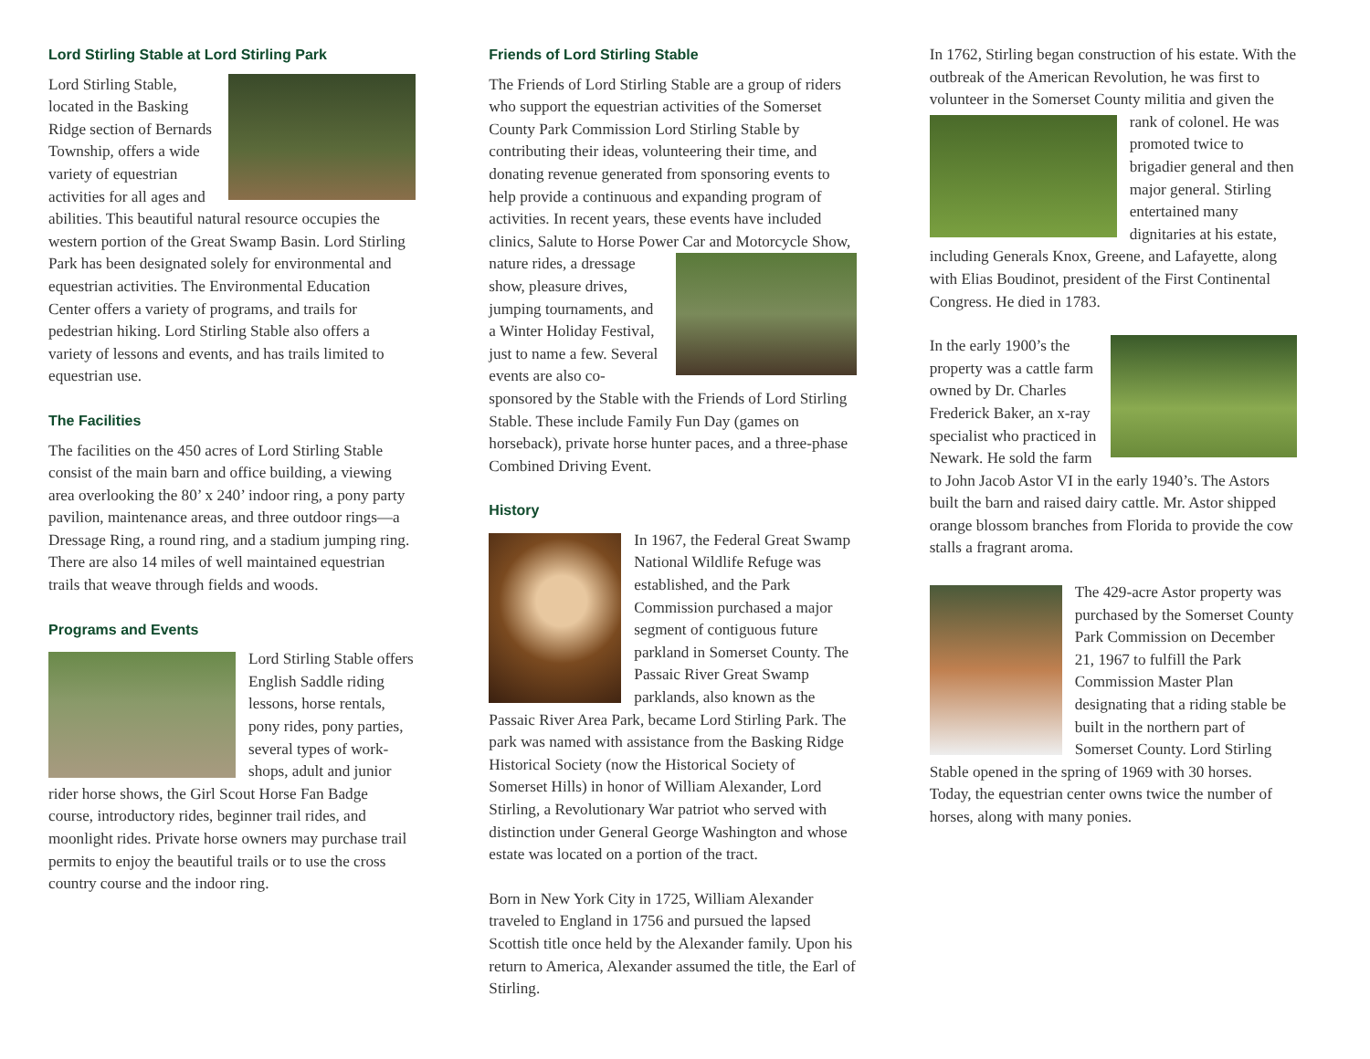Lord Stirling Stable at Lord Stirling Park
Lord Stirling Stable, located in the Basking Ridge section of Bernards Township, offers a wide variety of equestrian activities for all ages and abilities. This beautiful natural resource occupies the western portion of the Great Swamp Basin. Lord Stirling Park has been designated solely for environ­mental and equestrian activities. The Environmental Education Center offers a variety of programs, and trails for pedestrian hiking. Lord Stirling Stable also offers a variety of lessons and events, and has trails limited to equestrian use.
The Facilities
The facilities on the 450 acres of Lord Stirling Stable consist of the main barn and office building, a viewing area overlooking the 80’ x 240’ indoor ring, a pony party pavilion, maintenance areas, and three outdoor rings—a Dressage Ring, a round ring, and a stadium jumping ring. There are also 14 miles of well maintained equestrian trails that weave through fields and woods.
Programs and Events
Lord Stirling Stable offers English Saddle riding lessons, horse rentals, pony rides, pony parties, several types of work­shops, adult and junior rider horse shows, the Girl Scout Horse Fan Badge course, introductory rides, beginner trail rides, and moonlight rides. Private horse owners may purchase trail permits to enjoy the beautiful trails or to use the cross country course and the indoor ring.
Friends of Lord Stirling Stable
The Friends of Lord Stirling Stable are a group of riders who support the equestrian activities of the Somerset County Park Commission Lord Stirling Stable by contributing their ideas, volunteering their time, and donating revenue generated from sponsoring events to help provide a continuous and expanding program of activities. In recent years, these events have included clinics, Salute to Horse Power Car and Motorcycle Show, nature rides, a dressage show, pleasure drives, jumping tournaments, and a Winter Holiday Festival, just to name a few. Several events are also co-sponsored by the Stable with the Friends of Lord Stirling Stable. These include Family Fun Day (games on horseback), private horse hunter paces, and a three-phase Combined Driving Event.
History
In 1967, the Federal Great Swamp National Wildlife Refuge was established, and the Park Commission purchased a major segment of contiguous future parkland in Somerset County. The Passaic River Great Swamp parklands, also known as the Passaic River Area Park, became Lord Stirling Park. The park was named with assistance from the Basking Ridge Historical Society (now the Historical Society of Somerset Hills) in honor of William Alexander, Lord Stirling, a Revolutionary War patriot who served with distinction under General George Washington and whose estate was located on a portion of the tract.
Born in New York City in 1725, William Alexander traveled to England in 1756 and pursued the lapsed Scottish title once held by the Alexander family. Upon his return to America, Alexander assumed the title, the Earl of Stirling.
In 1762, Stirling began construction of his estate. With the outbreak of the American Revolution, he was first to volunteer in the Somerset County militia and given the rank of colonel. He was promoted twice to brigadier general and then major general. Stirling entertained many dignitaries at his estate, including Generals Knox, Greene, and Lafayette, along with Elias Boudinot, president of the First Continental Congress. He died in 1783.
In the early 1900’s the property was a cattle farm owned by Dr. Charles Frederick Baker, an x-ray specialist who practiced in Newark. He sold the farm to John Jacob Astor VI in the early 1940’s. The Astors built the barn and raised dairy cattle. Mr. Astor shipped orange blossom branches from Florida to provide the cow stalls a fragrant aroma.
The 429-acre Astor property was purchased by the Somerset County Park Commission on December 21, 1967 to fulfill the Park Commission Master Plan designating that a riding stable be built in the northern part of Somerset County. Lord Stirling Stable opened in the spring of 1969 with 30 horses. Today, the equestrian center owns twice the number of horses, along with many ponies.